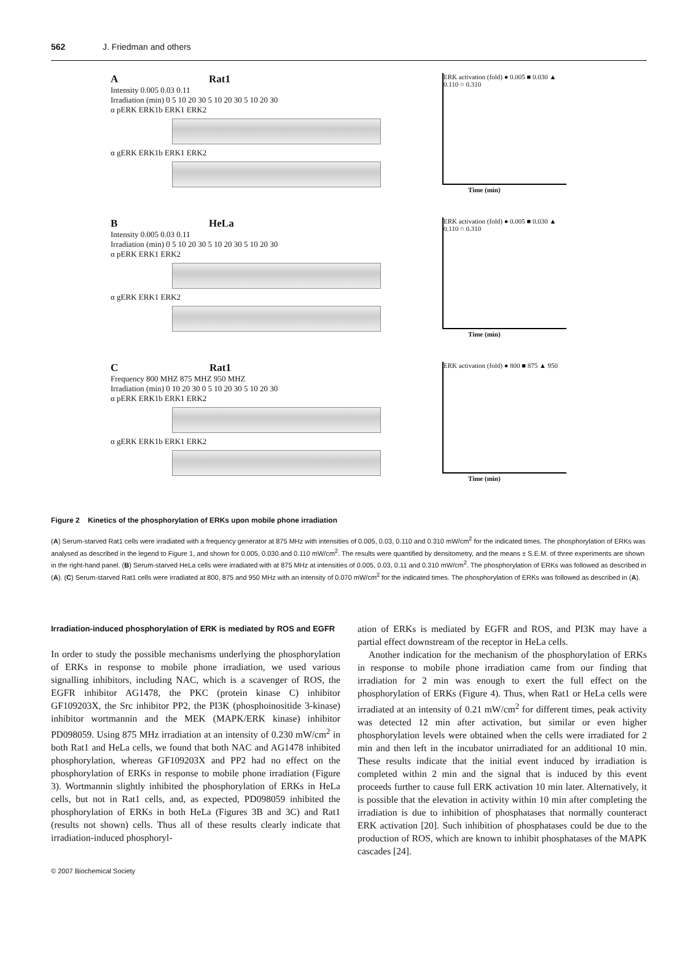562 J. Friedman and others
A Rat1
Intensity 0.005 0.03 0.11
Irradiation (min) 0 5 10 20 30 5 10 20 30 5 10 20 30
α pERK ERK1b ERK1 ERK2
α gERK ERK1b ERK1 ERK2
ERK activation (fold) ● 0.005 ■ 0.030 ▲ 0.110 ○ 0.310
Time (min)
B HeLa
Intensity 0.005 0.03 0.11
Irradiation (min) 0 5 10 20 30 5 10 20 30 5 10 20 30
α pERK ERK1 ERK2
α gERK ERK1 ERK2
ERK activation (fold) ● 0.005 ■ 0.030 ▲ 0.110 ○ 0.310
Time (min)
C Rat1
Frequency 800 MHZ 875 MHZ 950 MHZ
Irradiation (min) 0 10 20 30 0 5 10 20 30 5 10 20 30
α pERK ERK1b ERK1 ERK2
α gERK ERK1b ERK1 ERK2
ERK activation (fold) ● 800 ■ 875 ▲ 950
Time (min)
Figure 2 Kinetics of the phosphorylation of ERKs upon mobile phone irradiation
(A) Serum-starved Rat1 cells were irradiated with a frequency generator at 875 MHz with intensities of 0.005, 0.03, 0.110 and 0.310 mW/cm<sup>2</sup> for the indicated times. The phosphorylation of ERKs was analysed as described in the legend to Figure 1, and shown for 0.005, 0.030 and 0.110 mW/cm<sup>2</sup>. The results were quantified by densitometry, and the means ± S.E.M. of three experiments are shown in the right-hand panel. (B) Serum-starved HeLa cells were irradiated with at 875 MHz at intensities of 0.005, 0.03, 0.11 and 0.310 mW/cm<sup>2</sup>. The phosphorylation of ERKs was followed as described in (A). (C) Serum-starved Rat1 cells were irradiated at 800, 875 and 950 MHz with an intensity of 0.070 mW/cm<sup>2</sup> for the indicated times. The phosphorylation of ERKs was followed as described in (A).
Irradiation-induced phosphorylation of ERK is mediated by ROS and EGFR
In order to study the possible mechanisms underlying the phosphorylation of ERKs in response to mobile phone irradiation, we used various signalling inhibitors, including NAC, which is a scavenger of ROS, the EGFR inhibitor AG1478, the PKC (protein kinase C) inhibitor GF109203X, the Src inhibitor PP2, the PI3K (phosphoinositide 3-kinase) inhibitor wortmannin and the MEK (MAPK/ERK kinase) inhibitor PD098059. Using 875 MHz irradiation at an intensity of 0.230 mW/cm<sup>2</sup> in both Rat1 and HeLa cells, we found that both NAC and AG1478 inhibited phosphorylation, whereas GF109203X and PP2 had no effect on the phosphorylation of ERKs in response to mobile phone irradiation (Figure 3). Wortmannin slightly inhibited the phosphorylation of ERKs in HeLa cells, but not in Rat1 cells, and, as expected, PD098059 inhibited the phosphorylation of ERKs in both HeLa (Figures 3B and 3C) and Rat1 (results not shown) cells. Thus all of these results clearly indicate that irradiation-induced phosphoryl-
ation of ERKs is mediated by EGFR and ROS, and PI3K may have a partial effect downstream of the receptor in HeLa cells.
Another indication for the mechanism of the phosphorylation of ERKs in response to mobile phone irradiation came from our finding that irradiation for 2 min was enough to exert the full effect on the phosphorylation of ERKs (Figure 4). Thus, when Rat1 or HeLa cells were irradiated at an intensity of 0.21 mW/cm<sup>2</sup> for different times, peak activity was detected 12 min after activation, but similar or even higher phosphorylation levels were obtained when the cells were irradiated for 2 min and then left in the incubator unirradiated for an additional 10 min. These results indicate that the initial event induced by irradiation is completed within 2 min and the signal that is induced by this event proceeds further to cause full ERK activation 10 min later. Alternatively, it is possible that the elevation in activity within 10 min after completing the irradiation is due to inhibition of phosphatases that normally counteract ERK activation [20]. Such inhibition of phosphatases could be due to the production of ROS, which are known to inhibit phosphatases of the MAPK cascades [24].
© 2007 Biochemical Society